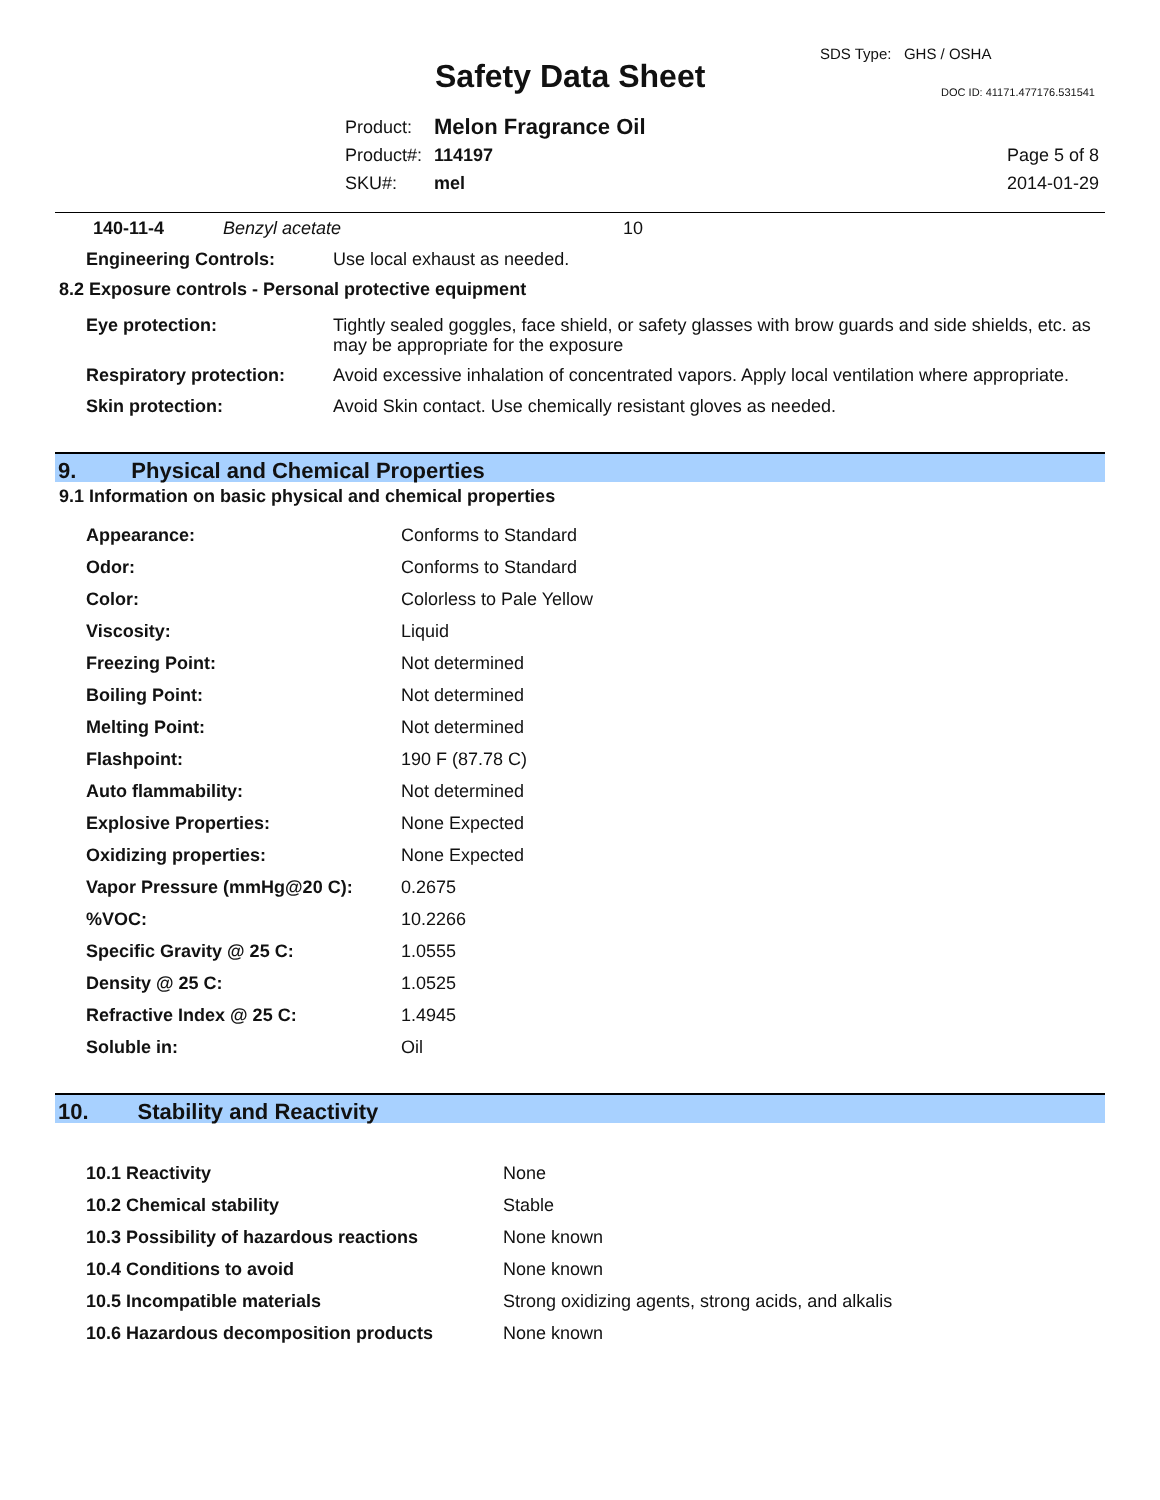Safety Data Sheet
SDS Type: GHS / OSHA
DOC ID: 41171.477176.531541
| Product: | Melon Fragrance Oil |
| Product#: | 114197 |
| SKU#: | mel |
Page 5 of 8
2014-01-29
| 140-11-4 | Benzyl acetate | 10 |
| Engineering Controls: | Use local exhaust as needed. |
8.2 Exposure controls - Personal protective equipment
| Eye protection: | Tightly sealed goggles, face shield, or safety glasses with brow guards and side shields, etc. as may be appropriate for the exposure |
| Respiratory protection: | Avoid excessive inhalation of concentrated vapors. Apply local ventilation where appropriate. |
| Skin protection: | Avoid Skin contact. Use chemically resistant gloves as needed. |
9. Physical and Chemical Properties
9.1 Information on basic physical and chemical properties
| Appearance: | Conforms to Standard |
| Odor: | Conforms to Standard |
| Color: | Colorless to Pale Yellow |
| Viscosity: | Liquid |
| Freezing Point: | Not determined |
| Boiling Point: | Not determined |
| Melting Point: | Not determined |
| Flashpoint: | 190 F (87.78 C) |
| Auto flammability: | Not determined |
| Explosive Properties: | None Expected |
| Oxidizing properties: | None Expected |
| Vapor Pressure (mmHg@20 C): | 0.2675 |
| %VOC: | 10.2266 |
| Specific Gravity @ 25 C: | 1.0555 |
| Density @ 25 C: | 1.0525 |
| Refractive Index @ 25 C: | 1.4945 |
| Soluble in: | Oil |
10. Stability and Reactivity
| 10.1 Reactivity | None |
| 10.2 Chemical stability | Stable |
| 10.3 Possibility of hazardous reactions | None known |
| 10.4 Conditions to avoid | None known |
| 10.5 Incompatible materials | Strong oxidizing agents, strong acids, and alkalis |
| 10.6 Hazardous decomposition products | None known |